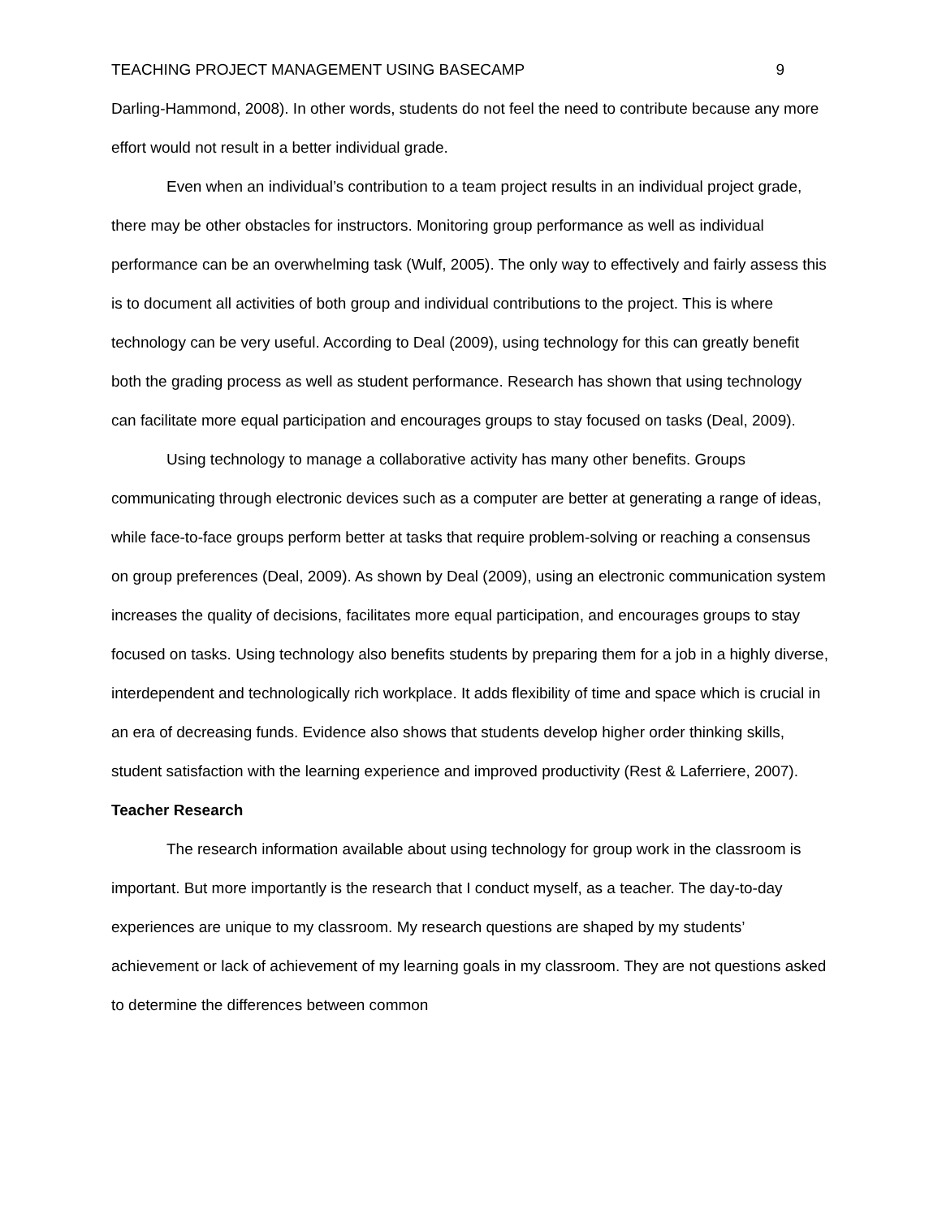TEACHING PROJECT MANAGEMENT USING BASECAMP 9
Darling-Hammond, 2008). In other words, students do not feel the need to contribute because any more effort would not result in a better individual grade.
Even when an individual’s contribution to a team project results in an individual project grade, there may be other obstacles for instructors. Monitoring group performance as well as individual performance can be an overwhelming task (Wulf, 2005). The only way to effectively and fairly assess this is to document all activities of both group and individual contributions to the project. This is where technology can be very useful. According to Deal (2009), using technology for this can greatly benefit both the grading process as well as student performance. Research has shown that using technology can facilitate more equal participation and encourages groups to stay focused on tasks (Deal, 2009).
Using technology to manage a collaborative activity has many other benefits. Groups communicating through electronic devices such as a computer are better at generating a range of ideas, while face-to-face groups perform better at tasks that require problem-solving or reaching a consensus on group preferences (Deal, 2009). As shown by Deal (2009), using an electronic communication system increases the quality of decisions, facilitates more equal participation, and encourages groups to stay focused on tasks. Using technology also benefits students by preparing them for a job in a highly diverse, interdependent and technologically rich workplace. It adds flexibility of time and space which is crucial in an era of decreasing funds. Evidence also shows that students develop higher order thinking skills, student satisfaction with the learning experience and improved productivity (Rest & Laferriere, 2007).
Teacher Research
The research information available about using technology for group work in the classroom is important. But more importantly is the research that I conduct myself, as a teacher. The day-to-day experiences are unique to my classroom. My research questions are shaped by my students’ achievement or lack of achievement of my learning goals in my classroom. They are not questions asked to determine the differences between common